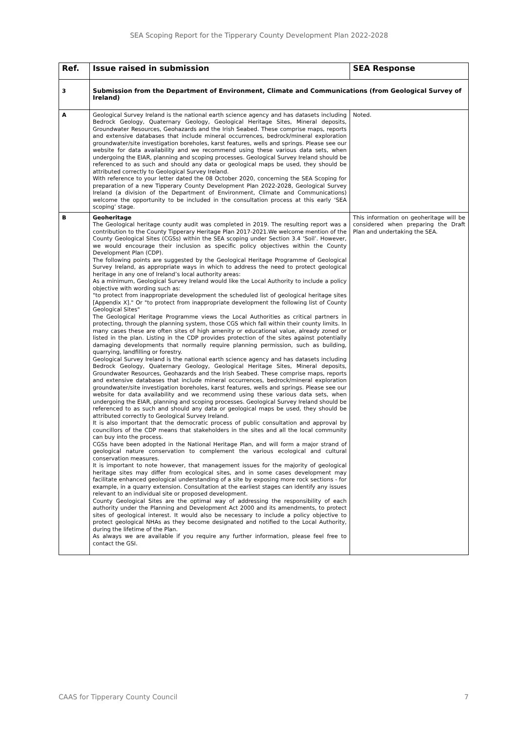SEA Scoping Report for the Tipperary County Development Plan 2022-2028
| Ref. | Issue raised in submission | SEA Response |
| --- | --- | --- |
| 3 | Submission from the Department of Environment, Climate and Communications (from Geological Survey of Ireland) | |
| A | Geological Survey Ireland is the national earth science agency and has datasets including Bedrock Geology, Quaternary Geology, Geological Heritage Sites, Mineral deposits, Groundwater Resources, Geohazards and the Irish Seabed. These comprise maps, reports and extensive databases that include mineral occurrences, bedrock/mineral exploration groundwater/site investigation boreholes, karst features, wells and springs. Please see our website for data availability and we recommend using these various data sets, when undergoing the EIAR, planning and scoping processes. Geological Survey Ireland should be referenced to as such and should any data or geological maps be used, they should be attributed correctly to Geological Survey Ireland. With reference to your letter dated the 08 October 2020, concerning the SEA Scoping for preparation of a new Tipperary County Development Plan 2022-2028, Geological Survey Ireland (a division of the Department of Environment, Climate and Communications) welcome the opportunity to be included in the consultation process at this early ‘SEA scoping’ stage. | Noted. |
| B | Geoheritage The Geological heritage county audit was completed in 2019. The resulting report was a contribution to the County Tipperary Heritage Plan 2017-2021.We welcome mention of the County Geological Sites (CGSs) within the SEA scoping under Section 3.4 ‘Soil’. However, we would encourage their inclusion as specific policy objectives within the County Development Plan (CDP). The following points are suggested by the Geological Heritage Programme of Geological Survey Ireland, as appropriate ways in which to address the need to protect geological heritage in any one of Ireland’s local authority areas: As a minimum, Geological Survey Ireland would like the Local Authority to include a policy objective with wording such as: "to protect from inappropriate development the scheduled list of geological heritage sites [Appendix X]." Or "to protect from inappropriate development the following list of County Geological Sites" The Geological Heritage Programme views the Local Authorities as critical partners in protecting, through the planning system, those CGS which fall within their county limits. In many cases these are often sites of high amenity or educational value, already zoned or listed in the plan. Listing in the CDP provides protection of the sites against potentially damaging developments that normally require planning permission, such as building, quarrying, landfilling or forestry. Geological Survey Ireland is the national earth science agency and has datasets including Bedrock Geology, Quaternary Geology, Geological Heritage Sites, Mineral deposits, Groundwater Resources, Geohazards and the Irish Seabed. These comprise maps, reports and extensive databases that include mineral occurrences, bedrock/mineral exploration groundwater/site investigation boreholes, karst features, wells and springs. Please see our website for data availability and we recommend using these various data sets, when undergoing the EIAR, planning and scoping processes. Geological Survey Ireland should be referenced to as such and should any data or geological maps be used, they should be attributed correctly to Geological Survey Ireland. It is also important that the democratic process of public consultation and approval by councillors of the CDP means that stakeholders in the sites and all the local community can buy into the process. CGSs have been adopted in the National Heritage Plan, and will form a major strand of geological nature conservation to complement the various ecological and cultural conservation measures. It is important to note however, that management issues for the majority of geological heritage sites may differ from ecological sites, and in some cases development may facilitate enhanced geological understanding of a site by exposing more rock sections - for example, in a quarry extension. Consultation at the earliest stages can identify any issues relevant to an individual site or proposed development. County Geological Sites are the optimal way of addressing the responsibility of each authority under the Planning and Development Act 2000 and its amendments, to protect sites of geological interest. It would also be necessary to include a policy objective to protect geological NHAs as they become designated and notified to the Local Authority, during the lifetime of the Plan. As always we are available if you require any further information, please feel free to contact the GSI. | This information on geoheritage will be considered when preparing the Draft Plan and undertaking the SEA. |
CAAS for Tipperary County Council 7